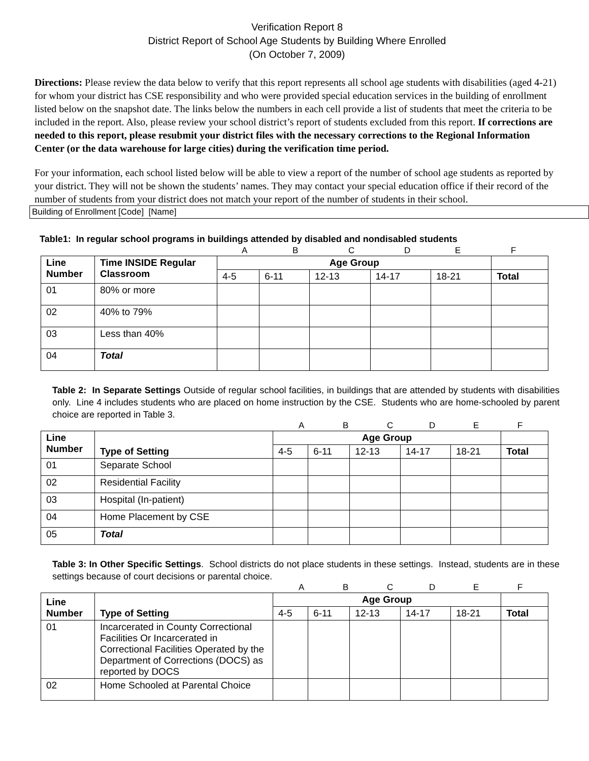Verification Report 8
District Report of School Age Students by Building Where Enrolled
(On October 7, 2009)
Directions: Please review the data below to verify that this report represents all school age students with disabilities (aged 4-21) for whom your district has CSE responsibility and who were provided special education services in the building of enrollment listed below on the snapshot date. The links below the numbers in each cell provide a list of students that meet the criteria to be included in the report. Also, please review your school district’s report of students excluded from this report. If corrections are needed to this report, please resubmit your district files with the necessary corrections to the Regional Information Center (or the data warehouse for large cities) during the verification time period.
For your information, each school listed below will be able to view a report of the number of school age students as reported by your district. They will not be shown the students’ names. They may contact your special education office if their record of the number of students from your district does not match your report of the number of students in their school.
Building of Enrollment [Code] [Name]
Table1: In regular school programs in buildings attended by disabled and nondisabled students
ABCDEF
| Line Number | Time INSIDE Regular Classroom | Age Group | | | | | |
| --- | --- | --- | --- | --- | --- | --- | --- |
| | | 4-5 | 6-11 | 12-13 | 14-17 | 18-21 | Total |
| 01 | 80% or more | | | | | | |
| 02 | 40% to 79% | | | | | | |
| 03 | Less than 40% | | | | | | |
| 04 | Total | | | | | | |
Table 2: In Separate Settings Outside of regular school facilities, in buildings that are attended by students with disabilities only. Line 4 includes students who are placed on home instruction by the CSE. Students who are home-schooled by parent choice are reported in Table 3.
ABCDEF
| Line Number | Type of Setting | Age Group | | | | | |
| --- | --- | --- | --- | --- | --- | --- | --- |
| | | 4-5 | 6-11 | 12-13 | 14-17 | 18-21 | Total |
| 01 | Separate School | | | | | | |
| 02 | Residential Facility | | | | | | |
| 03 | Hospital (In-patient) | | | | | | |
| 04 | Home Placement by CSE | | | | | | |
| 05 | Total | | | | | | |
Table 3: In Other Specific Settings. School districts do not place students in these settings. Instead, students are in these settings because of court decisions or parental choice.
ABCDEF
| Line Number | Type of Setting | Age Group | | | | | |
| --- | --- | --- | --- | --- | --- | --- | --- |
| | | 4-5 | 6-11 | 12-13 | 14-17 | 18-21 | Total |
| 01 | Incarcerated in County Correctional Facilities Or Incarcerated in Correctional Facilities Operated by the Department of Corrections (DOCS) as reported by DOCS | | | | | | |
| 02 | Home Schooled at Parental Choice | | | | | | |